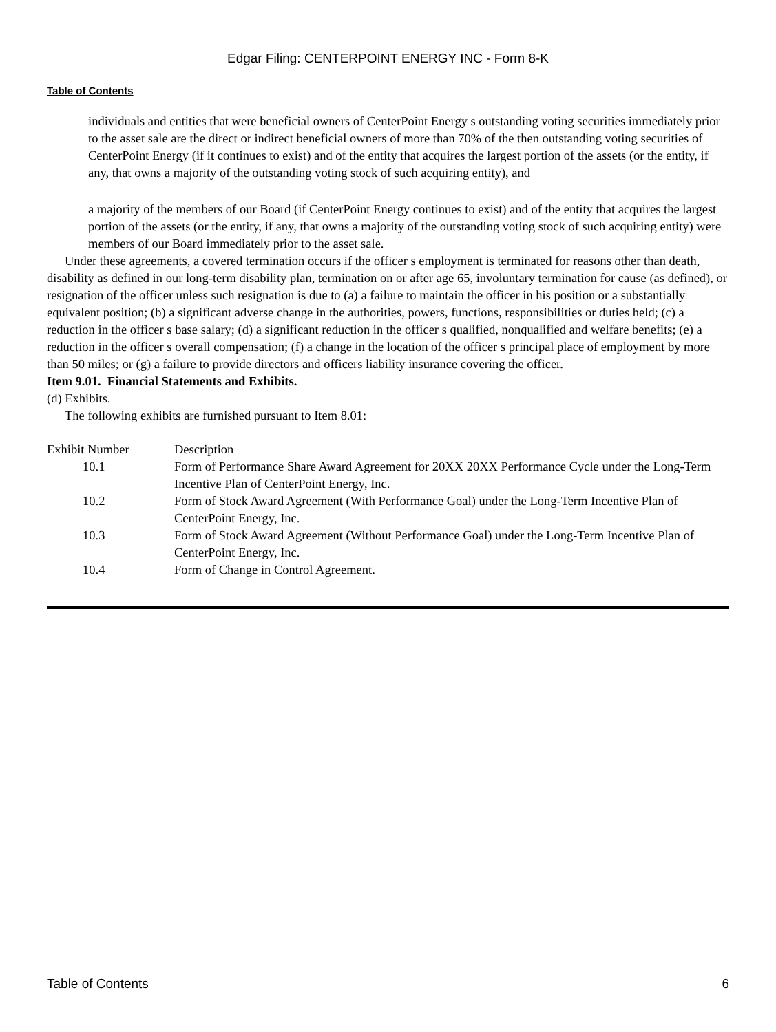Edgar Filing: CENTERPOINT ENERGY INC - Form 8-K
Table of Contents
individuals and entities that were beneficial owners of CenterPoint Energy s outstanding voting securities immediately prior to the asset sale are the direct or indirect beneficial owners of more than 70% of the then outstanding voting securities of CenterPoint Energy (if it continues to exist) and of the entity that acquires the largest portion of the assets (or the entity, if any, that owns a majority of the outstanding voting stock of such acquiring entity), and
a majority of the members of our Board (if CenterPoint Energy continues to exist) and of the entity that acquires the largest portion of the assets (or the entity, if any, that owns a majority of the outstanding voting stock of such acquiring entity) were members of our Board immediately prior to the asset sale.
Under these agreements, a covered termination occurs if the officer s employment is terminated for reasons other than death, disability as defined in our long-term disability plan, termination on or after age 65, involuntary termination for cause (as defined), or resignation of the officer unless such resignation is due to (a) a failure to maintain the officer in his position or a substantially equivalent position; (b) a significant adverse change in the authorities, powers, functions, responsibilities or duties held; (c) a reduction in the officer s base salary; (d) a significant reduction in the officer s qualified, nonqualified and welfare benefits; (e) a reduction in the officer s overall compensation; (f) a change in the location of the officer s principal place of employment by more than 50 miles; or (g) a failure to provide directors and officers liability insurance covering the officer.
Item 9.01. Financial Statements and Exhibits.
(d) Exhibits.
The following exhibits are furnished pursuant to Item 8.01:
| Exhibit Number | Description |
| 10.1 | Form of Performance Share Award Agreement for 20XX 20XX Performance Cycle under the Long-Term Incentive Plan of CenterPoint Energy, Inc. |
| 10.2 | Form of Stock Award Agreement (With Performance Goal) under the Long-Term Incentive Plan of CenterPoint Energy, Inc. |
| 10.3 | Form of Stock Award Agreement (Without Performance Goal) under the Long-Term Incentive Plan of CenterPoint Energy, Inc. |
| 10.4 | Form of Change in Control Agreement. |
Table of Contents 6